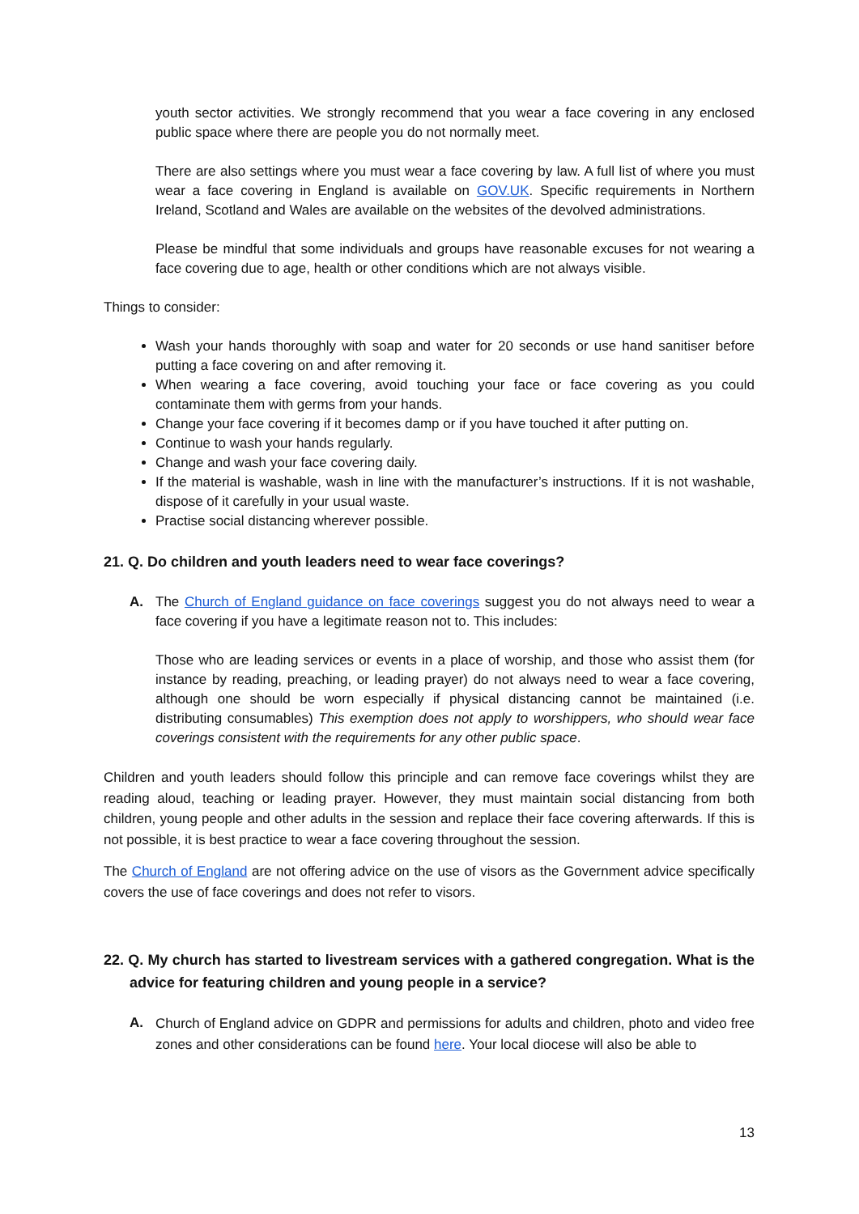youth sector activities. We strongly recommend that you wear a face covering in any enclosed public space where there are people you do not normally meet.
There are also settings where you must wear a face covering by law. A full list of where you must wear a face covering in England is available on GOV.UK. Specific requirements in Northern Ireland, Scotland and Wales are available on the websites of the devolved administrations.
Please be mindful that some individuals and groups have reasonable excuses for not wearing a face covering due to age, health or other conditions which are not always visible.
Things to consider:
Wash your hands thoroughly with soap and water for 20 seconds or use hand sanitiser before putting a face covering on and after removing it.
When wearing a face covering, avoid touching your face or face covering as you could contaminate them with germs from your hands.
Change your face covering if it becomes damp or if you have touched it after putting on.
Continue to wash your hands regularly.
Change and wash your face covering daily.
If the material is washable, wash in line with the manufacturer’s instructions. If it is not washable, dispose of it carefully in your usual waste.
Practise social distancing wherever possible.
21. Q. Do children and youth leaders need to wear face coverings?
A. The Church of England guidance on face coverings suggest you do not always need to wear a face covering if you have a legitimate reason not to. This includes:
Those who are leading services or events in a place of worship, and those who assist them (for instance by reading, preaching, or leading prayer) do not always need to wear a face covering, although one should be worn especially if physical distancing cannot be maintained (i.e. distributing consumables) This exemption does not apply to worshippers, who should wear face coverings consistent with the requirements for any other public space.
Children and youth leaders should follow this principle and can remove face coverings whilst they are reading aloud, teaching or leading prayer. However, they must maintain social distancing from both children, young people and other adults in the session and replace their face covering afterwards. If this is not possible, it is best practice to wear a face covering throughout the session.
The Church of England are not offering advice on the use of visors as the Government advice specifically covers the use of face coverings and does not refer to visors.
22. Q. My church has started to livestream services with a gathered congregation. What is the advice for featuring children and young people in a service?
A.
Church of England advice on GDPR and permissions for adults and children, photo and video free zones and other considerations can be found here. Your local diocese will also be able to
13